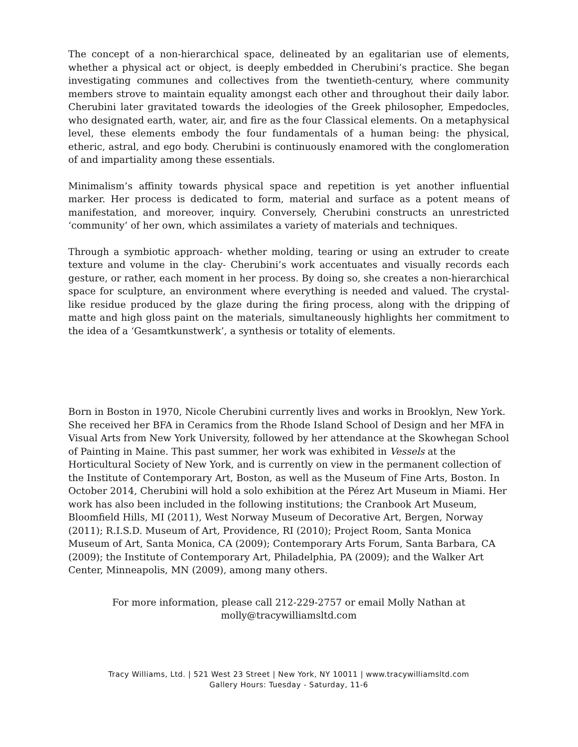The concept of a non-hierarchical space, delineated by an egalitarian use of elements, whether a physical act or object, is deeply embedded in Cherubini’s practice. She began investigating communes and collectives from the twentieth-century, where community members strove to maintain equality amongst each other and throughout their daily labor. Cherubini later gravitated towards the ideologies of the Greek philosopher, Empedocles, who designated earth, water, air, and fire as the four Classical elements. On a metaphysical level, these elements embody the four fundamentals of a human being: the physical, etheric, astral, and ego body. Cherubini is continuously enamored with the conglomeration of and impartiality among these essentials.
Minimalism’s affinity towards physical space and repetition is yet another influential marker. Her process is dedicated to form, material and surface as a potent means of manifestation, and moreover, inquiry. Conversely, Cherubini constructs an unrestricted ‘community’ of her own, which assimilates a variety of materials and techniques.
Through a symbiotic approach- whether molding, tearing or using an extruder to create texture and volume in the clay- Cherubini’s work accentuates and visually records each gesture, or rather, each moment in her process. By doing so, she creates a non-hierarchical space for sculpture, an environment where everything is needed and valued. The crystal-like residue produced by the glaze during the firing process, along with the dripping of matte and high gloss paint on the materials, simultaneously highlights her commitment to the idea of a ‘Gesamtkunstwerk’, a synthesis or totality of elements.
Born in Boston in 1970, Nicole Cherubini currently lives and works in Brooklyn, New York. She received her BFA in Ceramics from the Rhode Island School of Design and her MFA in Visual Arts from New York University, followed by her attendance at the Skowhegan School of Painting in Maine. This past summer, her work was exhibited in Vessels at the Horticultural Society of New York, and is currently on view in the permanent collection of the Institute of Contemporary Art, Boston, as well as the Museum of Fine Arts, Boston. In October 2014, Cherubini will hold a solo exhibition at the Pérez Art Museum in Miami. Her work has also been included in the following institutions; the Cranbook Art Museum, Bloomfield Hills, MI (2011), West Norway Museum of Decorative Art, Bergen, Norway (2011); R.I.S.D. Museum of Art, Providence, RI (2010); Project Room, Santa Monica Museum of Art, Santa Monica, CA (2009); Contemporary Arts Forum, Santa Barbara, CA (2009); the Institute of Contemporary Art, Philadelphia, PA (2009); and the Walker Art Center, Minneapolis, MN (2009), among many others.
For more information, please call 212-229-2757 or email Molly Nathan at
molly@tracywilliamsltd.com
Tracy Williams, Ltd. | 521 West 23 Street | New York, NY 10011 | www.tracywilliamsltd.com
Gallery Hours: Tuesday - Saturday, 11-6